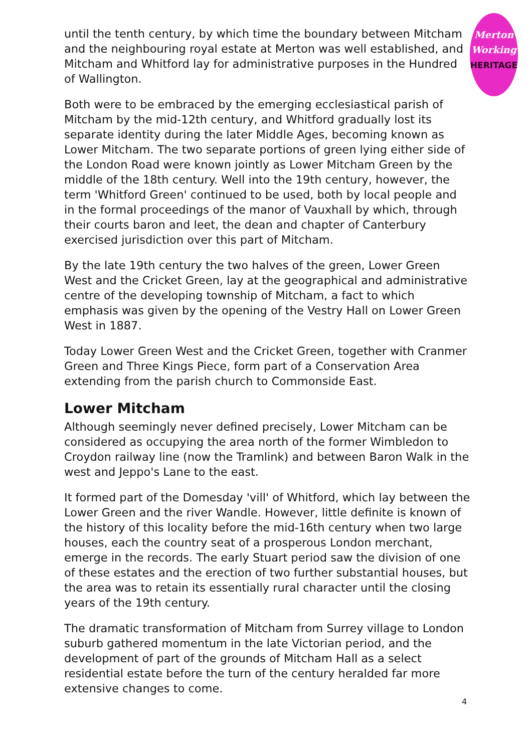Merton
Working
HERITAGE
until the tenth century, by which time the boundary between Mitcham and the neighbouring royal estate at Merton was well established, and Mitcham and Whitford lay for administrative purposes in the Hundred of Wallington.
Both were to be embraced by the emerging ecclesiastical parish of Mitcham by the mid-12th century, and Whitford gradually lost its separate identity during the later Middle Ages, becoming known as Lower Mitcham. The two separate portions of green lying either side of the London Road were known jointly as Lower Mitcham Green by the middle of the 18th century. Well into the 19th century, however, the term 'Whitford Green' continued to be used, both by local people and in the formal proceedings of the manor of Vauxhall by which, through their courts baron and leet, the dean and chapter of Canterbury exercised jurisdiction over this part of Mitcham.
By the late 19th century the two halves of the green, Lower Green West and the Cricket Green, lay at the geographical and administrative centre of the developing township of Mitcham, a fact to which emphasis was given by the opening of the Vestry Hall on Lower Green West in 1887.
Today Lower Green West and the Cricket Green, together with Cranmer Green and Three Kings Piece, form part of a Conservation Area extending from the parish church to Commonside East.
Lower Mitcham
Although seemingly never defined precisely, Lower Mitcham can be considered as occupying the area north of the former Wimbledon to Croydon railway line (now the Tramlink) and between Baron Walk in the west and Jeppo's Lane to the east.
It formed part of the Domesday 'vill' of Whitford, which lay between the Lower Green and the river Wandle. However, little definite is known of the history of this locality before the mid-16th century when two large houses, each the country seat of a prosperous London merchant, emerge in the records. The early Stuart period saw the division of one of these estates and the erection of two further substantial houses, but the area was to retain its essentially rural character until the closing years of the 19th century.
The dramatic transformation of Mitcham from Surrey village to London suburb gathered momentum in the late Victorian period, and the development of part of the grounds of Mitcham Hall as a select residential estate before the turn of the century heralded far more extensive changes to come.
4